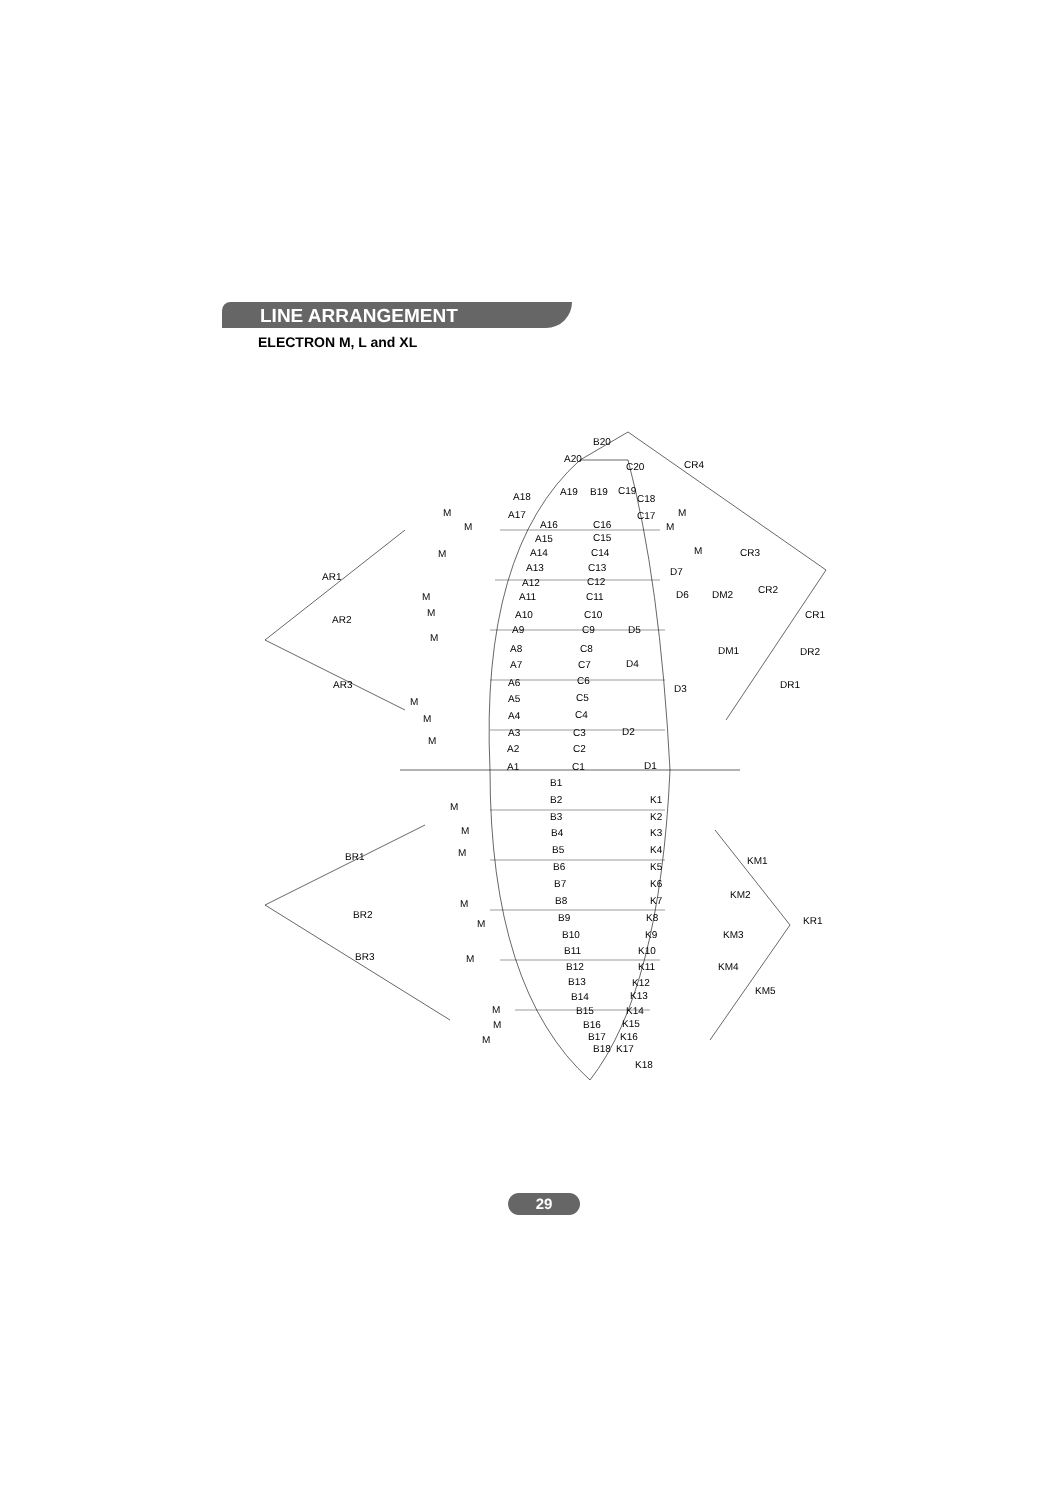LINE ARRANGEMENT
ELECTRON M, L and XL
B20
A20
C20
CR4
A18
A19
B19
C19
C18
A17
C17
A16
C16
A15
C15
A14
C14
CR3
A13
C13
D7
AR1
A12
C12
A11
C11
D6
DM2
CR2
A10
C10
CR1
AR2
A9
C9
D5
A8
C8
DM1
DR2
A7
C7
D4
AR3
A6
C6
D3
DR1
A5
C5
A4
C4
A3
C3
D2
A2
C2
A1
C1
D1
B1
B2
K1
B3
K2
B4
K3
B5
K4
BR1
KM1
B6
K5
B7
K6
KM2
B8
K7
BR2
B9
K8
KR1
B10
K9
KM3
B11
K10
BR3
B12
K11
KM4
B13
K12
B14
K13
KM5
B15
K14
B16
K15
B17
K16
B18
K17
K18
M
M
M
M
M
M
M
M
M
M
M
M
M
M
M
M
M
M
M
M
M
29